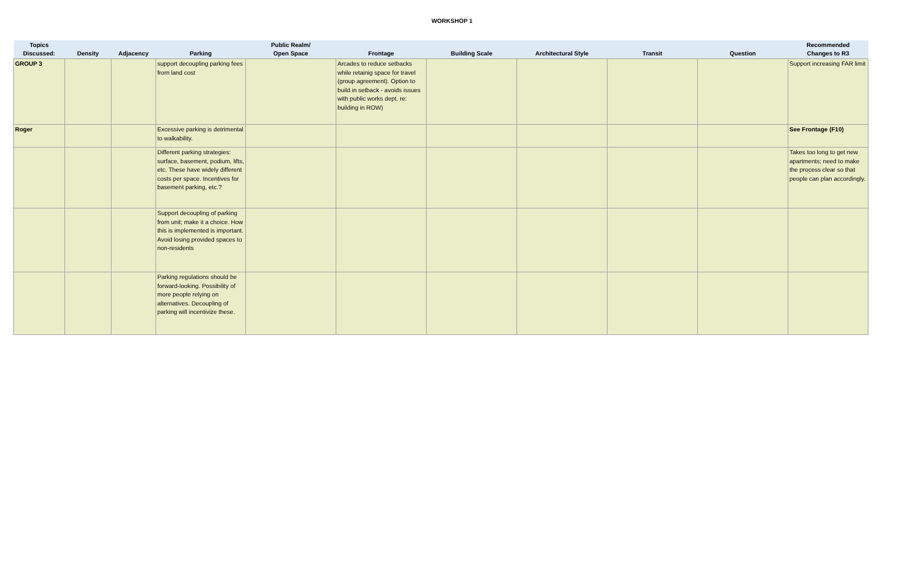WORKSHOP 1
| Topics Discussed: | Density | Adjacency | Parking | Public Realm/ Open Space | Frontage | Building Scale | Architectural Style | Transit | Question | Recommended Changes to R3 |
| --- | --- | --- | --- | --- | --- | --- | --- | --- | --- | --- |
| GROUP 3 | | | support decoupling parking fees from land cost | | Arcades to reduce setbacks while retainig space for travel (group agreement). Option to build in setback - avoids issues with public works dept. re: building in ROW) | | | | | Support increasing FAR limit |
| Roger | | | Excessive parking is detrimental to walkability. | | | | | | | See Frontage (F10) |
| | | | Different parking strategies: surface, basement, podium, lifts, etc. These have widely different costs per space. Incentives for basement parking, etc.? | | | | | | | Takes too long to get new apartments; need to make the process clear so that people can plan accordingly. |
| | | | Support decoupling of parking from unit; make it a choice. How this is implemented is important. Avoid losing provided spaces to non-residents | | | | | | | |
| | | | Parking regulations should be forward-looking. Possibility of more people relying on alternatives. Decoupling of parking will incentivize these. | | | | | | | |